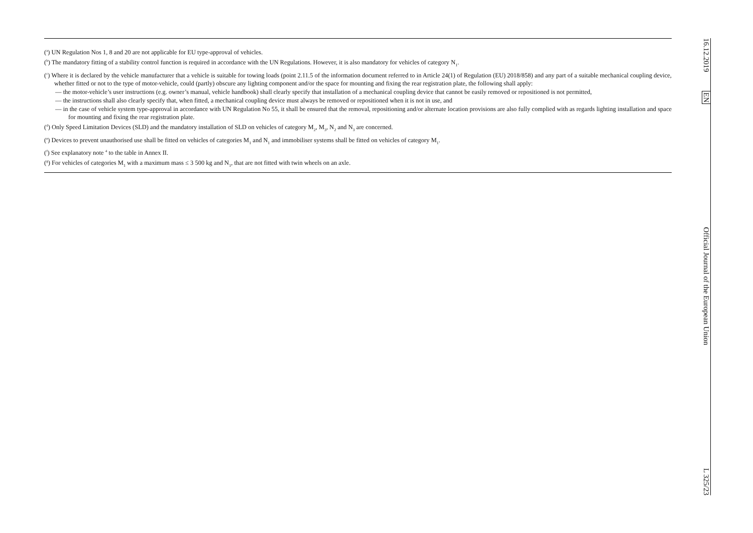(<sup>a</sup>) UN Regulation Nos 1, 8 and 20 are not applicable for EU type-approval of vehicles.
(<sup>b</sup>) The mandatory fitting of a stability control function is required in accordance with the UN Regulations. However, it is also mandatory for vehicles of category N<sub>1</sub>.
(<sup>c</sup>) Where it is declared by the vehicle manufacturer that a vehicle is suitable for towing loads (point 2.11.5 of the information document referred to in Article 24(1) of Regulation (EU) 2018/858) and any part of a suitable mechanical coupling device, whether fitted or not to the type of motor-vehicle, could (partly) obscure any lighting component and/or the space for mounting and fixing the rear registration plate, the following shall apply:
— the motor-vehicle’s user instructions (e.g. owner’s manual, vehicle handbook) shall clearly specify that installation of a mechanical coupling device that cannot be easily removed or repositioned is not permitted,
— the instructions shall also clearly specify that, when fitted, a mechanical coupling device must always be removed or repositioned when it is not in use, and
— in the case of vehicle system type-approval in accordance with UN Regulation No 55, it shall be ensured that the removal, repositioning and/or alternate location provisions are also fully complied with as regards lighting installation and space for mounting and fixing the rear registration plate.
(<sup>d</sup>) Only Speed Limitation Devices (SLD) and the mandatory installation of SLD on vehicles of category M<sub>2</sub>, M<sub>3</sub>, N<sub>2</sub> and N<sub>3</sub> are concerned.
(<sup>e</sup>) Devices to prevent unauthorised use shall be fitted on vehicles of categories M<sub>1</sub> and N<sub>1</sub> and immobiliser systems shall be fitted on vehicles of category M<sub>1</sub>.
(<sup>f</sup>) See explanatory note <sup>4</sup> to the table in Annex II.
(<sup>g</sup>) For vehicles of categories M<sub>1</sub> with a maximum mass ≤ 3 500 kg and N<sub>1</sub>, that are not fitted with twin wheels on an axle.
16.12.2019 EN Official Journal of the European Union L 325/23